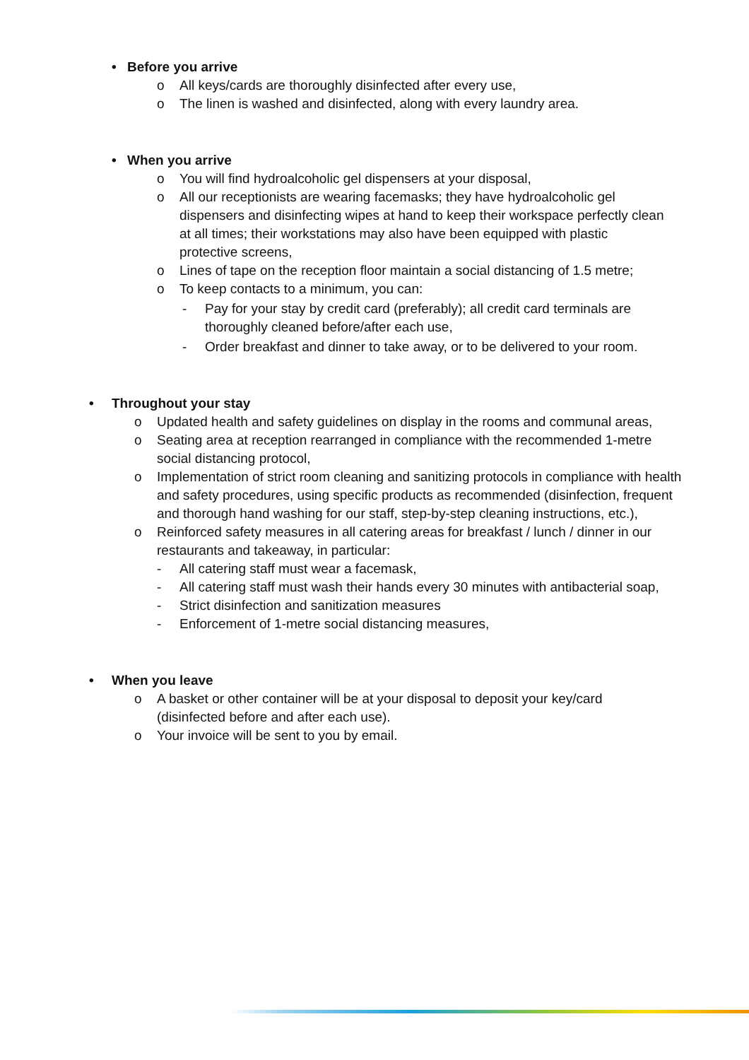• Before you arrive
o All keys/cards are thoroughly disinfected after every use,
o The linen is washed and disinfected, along with every laundry area.
• When you arrive
o You will find hydroalcoholic gel dispensers at your disposal,
o All our receptionists are wearing facemasks; they have hydroalcoholic gel dispensers and disinfecting wipes at hand to keep their workspace perfectly clean at all times; their workstations may also have been equipped with plastic protective screens,
o Lines of tape on the reception floor maintain a social distancing of 1.5 metre;
o To keep contacts to a minimum, you can:
- Pay for your stay by credit card (preferably); all credit card terminals are thoroughly cleaned before/after each use,
- Order breakfast and dinner to take away, or to be delivered to your room.
• Throughout your stay
o Updated health and safety guidelines on display in the rooms and communal areas,
o Seating area at reception rearranged in compliance with the recommended 1-metre social distancing protocol,
o Implementation of strict room cleaning and sanitizing protocols in compliance with health and safety procedures, using specific products as recommended (disinfection, frequent and thorough hand washing for our staff, step-by-step cleaning instructions, etc.),
o Reinforced safety measures in all catering areas for breakfast / lunch / dinner in our restaurants and takeaway, in particular:
- All catering staff must wear a facemask,
- All catering staff must wash their hands every 30 minutes with antibacterial soap,
- Strict disinfection and sanitization measures
- Enforcement of 1-metre social distancing measures,
• When you leave
o A basket or other container will be at your disposal to deposit your key/card (disinfected before and after each use).
o Your invoice will be sent to you by email.